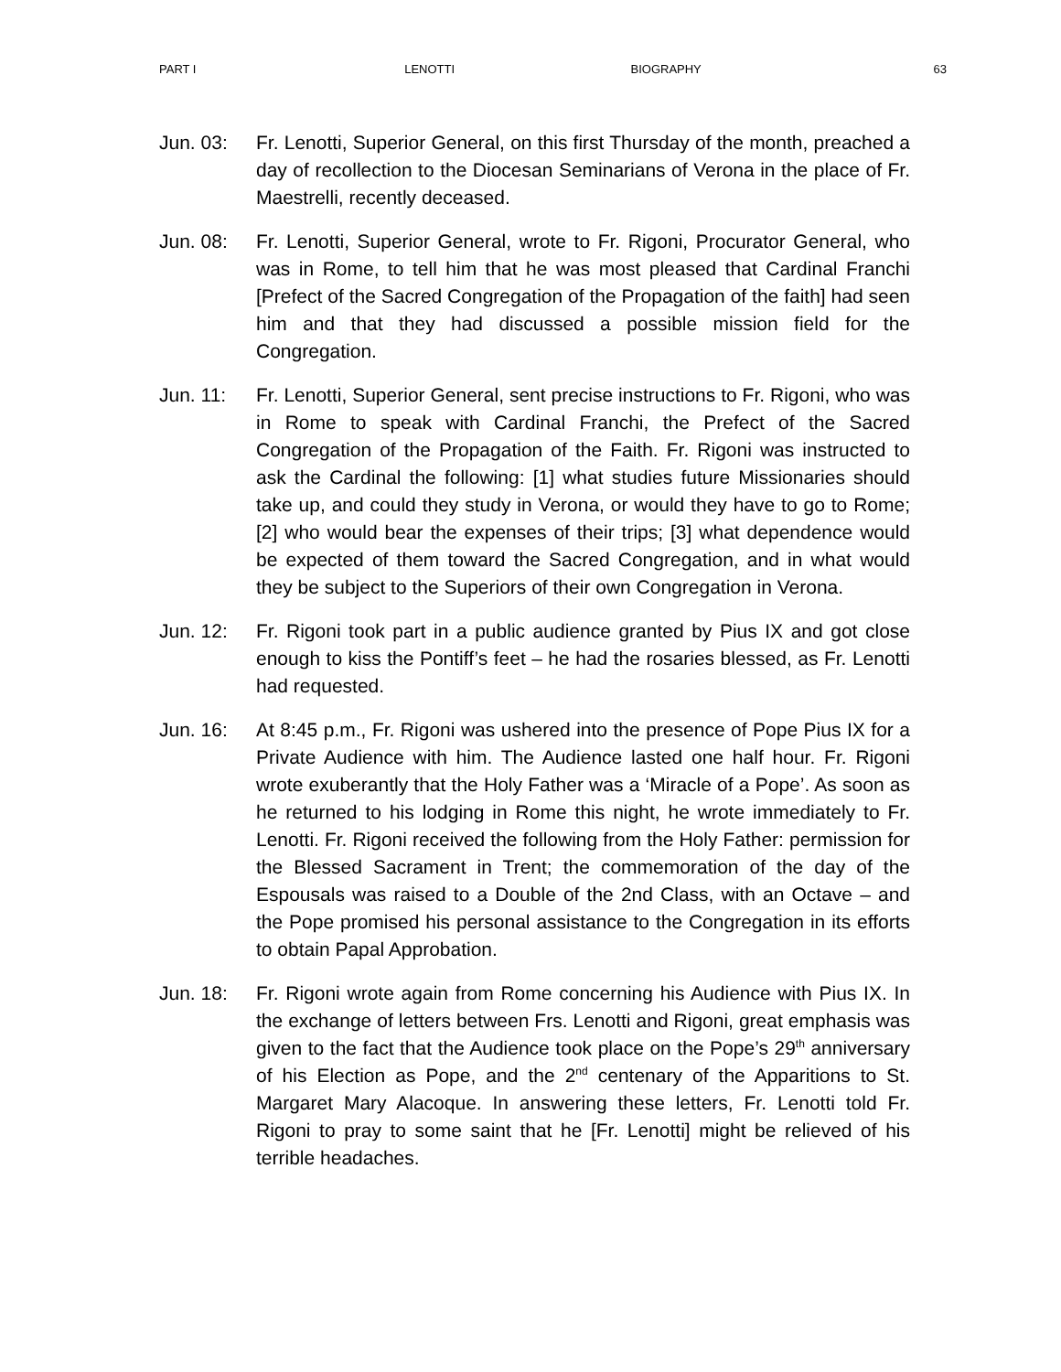PART I LENOTTI BIOGRAPHY 63
Jun. 03: Fr. Lenotti, Superior General, on this first Thursday of the month, preached a day of recollection to the Diocesan Seminarians of Verona in the place of Fr. Maestrelli, recently deceased.
Jun. 08: Fr. Lenotti, Superior General, wrote to Fr. Rigoni, Procurator General, who was in Rome, to tell him that he was most pleased that Cardinal Franchi [Prefect of the Sacred Congregation of the Propagation of the faith] had seen him and that they had discussed a possible mission field for the Congregation.
Jun. 11: Fr. Lenotti, Superior General, sent precise instructions to Fr. Rigoni, who was in Rome to speak with Cardinal Franchi, the Prefect of the Sacred Congregation of the Propagation of the Faith. Fr. Rigoni was instructed to ask the Cardinal the following: [1] what studies future Missionaries should take up, and could they study in Verona, or would they have to go to Rome; [2] who would bear the expenses of their trips; [3] what dependence would be expected of them toward the Sacred Congregation, and in what would they be subject to the Superiors of their own Congregation in Verona.
Jun. 12: Fr. Rigoni took part in a public audience granted by Pius IX and got close enough to kiss the Pontiff’s feet – he had the rosaries blessed, as Fr. Lenotti had requested.
Jun. 16: At 8:45 p.m., Fr. Rigoni was ushered into the presence of Pope Pius IX for a Private Audience with him. The Audience lasted one half hour. Fr. Rigoni wrote exuberantly that the Holy Father was a ‘Miracle of a Pope’. As soon as he returned to his lodging in Rome this night, he wrote immediately to Fr. Lenotti. Fr. Rigoni received the following from the Holy Father: permission for the Blessed Sacrament in Trent; the commemoration of the day of the Espousals was raised to a Double of the 2nd Class, with an Octave – and the Pope promised his personal assistance to the Congregation in its efforts to obtain Papal Approbation.
Jun. 18: Fr. Rigoni wrote again from Rome concerning his Audience with Pius IX. In the exchange of letters between Frs. Lenotti and Rigoni, great emphasis was given to the fact that the Audience took place on the Pope’s 29<sup>th</sup> anniversary of his Election as Pope, and the 2<sup>nd</sup> centenary of the Apparitions to St. Margaret Mary Alacoque. In answering these letters, Fr. Lenotti told Fr. Rigoni to pray to some saint that he [Fr. Lenotti] might be relieved of his terrible headaches.